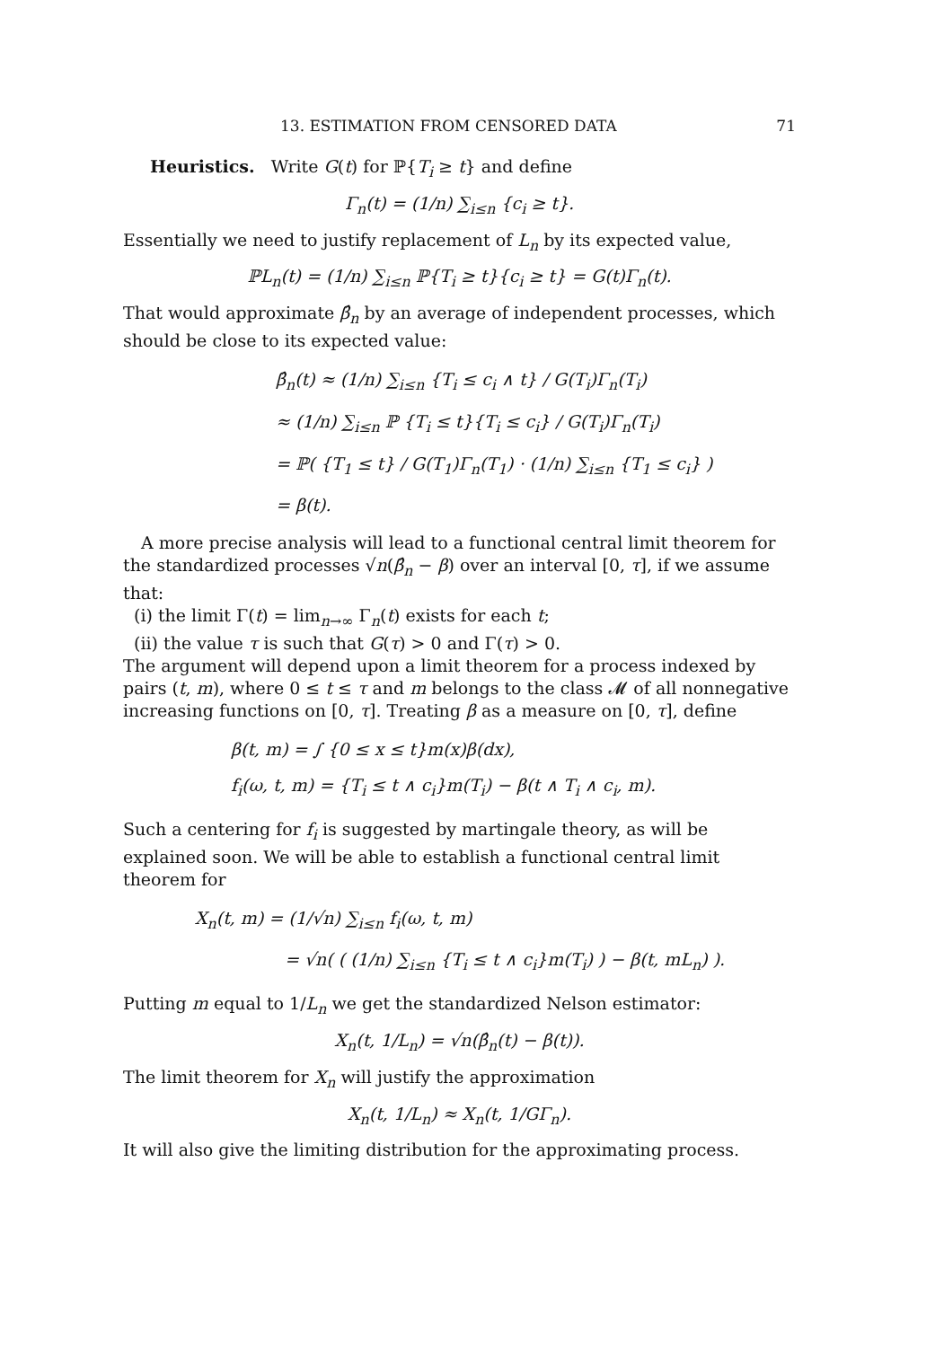13. ESTIMATION FROM CENSORED DATA 71
Heuristics. Write G(t) for ℙ{T<sub>i</sub> ≥ t} and define
Γ<sub>n</sub>(t) = (1/n) ∑<sub>i≤n</sub> {c<sub>i</sub> ≥ t}.
Essentially we need to justify replacement of L<sub>n</sub> by its expected value,
ℙL<sub>n</sub>(t) = (1/n) ∑<sub>i≤n</sub> ℙ{T<sub>i</sub> ≥ t}{c<sub>i</sub> ≥ t} = G(t)Γ<sub>n</sub>(t).
That would approximate β̂<sub>n</sub> by an average of independent processes, which should be close to its expected value:
β̂<sub>n</sub>(t) ≈ (1/n) ∑<sub>i≤n</sub> {T<sub>i</sub> ≤ c<sub>i</sub> ∧ t} / G(T<sub>i</sub>)Γ<sub>n</sub>(T<sub>i</sub>)
≈ (1/n) ∑<sub>i≤n</sub> ℙ {T<sub>i</sub> ≤ t}{T<sub>i</sub> ≤ c<sub>i</sub>} / G(T<sub>i</sub>)Γ<sub>n</sub>(T<sub>i</sub>)
= ℙ( {T<sub>1</sub> ≤ t} / G(T<sub>1</sub>)Γ<sub>n</sub>(T<sub>1</sub>) · (1/n) ∑<sub>i≤n</sub> {T<sub>1</sub> ≤ c<sub>i</sub>} )
= β(t).
A more precise analysis will lead to a functional central limit theorem for the standardized processes √n(β̂<sub>n</sub> − β) over an interval [0, τ], if we assume that:
(i) the limit Γ(t) = lim<sub>n→∞</sub> Γ<sub>n</sub>(t) exists for each t;
(ii) the value τ is such that G(τ) > 0 and Γ(τ) > 0.
The argument will depend upon a limit theorem for a process indexed by pairs (t, m), where 0 ≤ t ≤ τ and m belongs to the class 𝓜 of all nonnegative increasing functions on [0, τ]. Treating β as a measure on [0, τ], define
β(t, m) = ∫ {0 ≤ x ≤ t}m(x)β(dx),
f<sub>i</sub>(ω, t, m) = {T<sub>i</sub> ≤ t ∧ c<sub>i</sub>}m(T<sub>i</sub>) − β(t ∧ T<sub>i</sub> ∧ c<sub>i</sub>, m).
Such a centering for f<sub>i</sub> is suggested by martingale theory, as will be explained soon. We will be able to establish a functional central limit theorem for
X<sub>n</sub>(t, m) = (1/√n) ∑<sub>i≤n</sub> f<sub>i</sub>(ω, t, m)
= √n( ( (1/n) ∑<sub>i≤n</sub> {T<sub>i</sub> ≤ t ∧ c<sub>i</sub>}m(T<sub>i</sub>) ) − β(t, mL<sub>n</sub>) ).
Putting m equal to 1/L<sub>n</sub> we get the standardized Nelson estimator:
X<sub>n</sub>(t, 1/L<sub>n</sub>) = √n(β̂<sub>n</sub>(t) − β(t)).
The limit theorem for X<sub>n</sub> will justify the approximation
X<sub>n</sub>(t, 1/L<sub>n</sub>) ≈ X<sub>n</sub>(t, 1/GΓ<sub>n</sub>).
It will also give the limiting distribution for the approximating process.